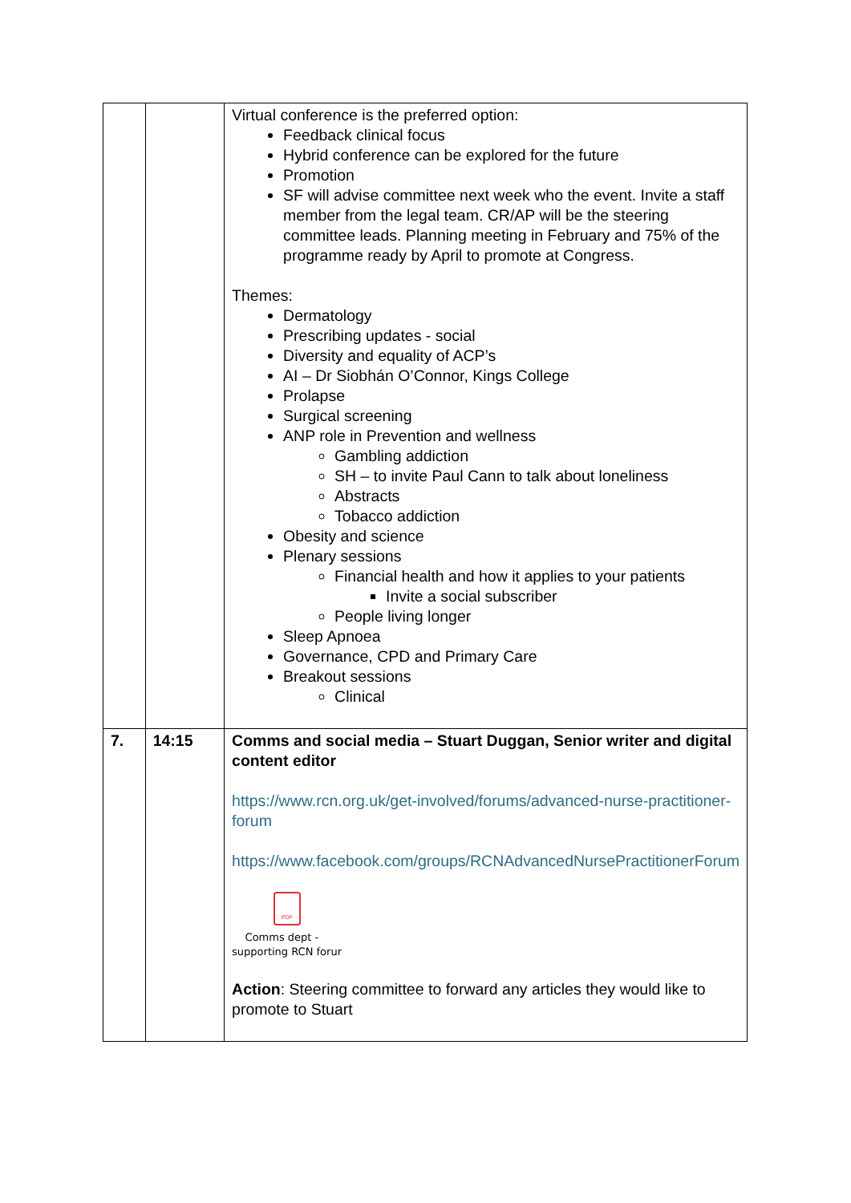| | | Virtual conference is the preferred option: Feedback clinical focus Hybrid conference can be explored for the future Promotion SF will advise committee next week who the event. Invite a staff member from the legal team. CR/AP will be the steering committee leads. Planning meeting in February and 75% of the programme ready by April to promote at Congress. Themes: Dermatology Prescribing updates - social Diversity and equality of ACP’s AI – Dr Siobhán O’Connor, Kings College Prolapse Surgical screening ANP role in Prevention and wellness Gambling addiction SH – to invite Paul Cann to talk about loneliness Abstracts Tobacco addiction Obesity and science Plenary sessions Financial health and how it applies to your patients Invite a social subscriber People living longer Sleep Apnoea Governance, CPD and Primary Care Breakout sessions Clinical |
| 7. | 14:15 | Comms and social media – Stuart Duggan, Senior writer and digital content editor https://www.rcn.org.uk/get-involved/forums/advanced-nurse-practitioner-forum https://www.facebook.com/groups/RCNAdvancedNursePractitionerForum PDF Comms dept - supporting RCN forur Action : Steering committee to forward any articles they would like to promote to Stuart |